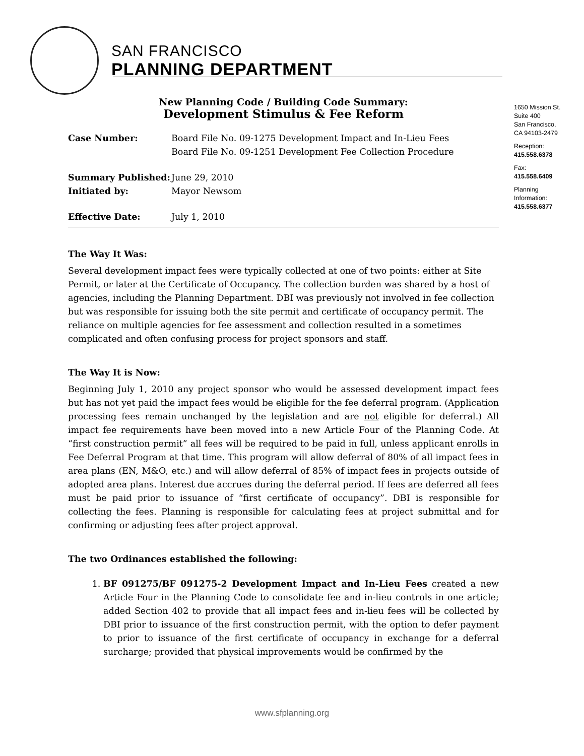SAN FRANCISCO
PLANNING DEPARTMENT
1650 Mission St.
Suite 400
San Francisco,
CA 94103-2479
Reception:
415.558.6378
Fax:
415.558.6409
Planning
Information:
415.558.6377
New Planning Code / Building Code Summary:
Development Stimulus & Fee Reform
Case Number: Board File No. 09-1275 Development Impact and In-Lieu Fees
Board File No. 09-1251 Development Fee Collection Procedure
Summary Published: June 29, 2010
Initiated by: Mayor Newsom
Effective Date: July 1, 2010
The Way It Was:
Several development impact fees were typically collected at one of two points: either at Site Permit, or later at the Certificate of Occupancy. The collection burden was shared by a host of agencies, including the Planning Department. DBI was previously not involved in fee collection but was responsible for issuing both the site permit and certificate of occupancy permit. The reliance on multiple agencies for fee assessment and collection resulted in a sometimes complicated and often confusing process for project sponsors and staff.
The Way It is Now:
Beginning July 1, 2010 any project sponsor who would be assessed development impact fees but has not yet paid the impact fees would be eligible for the fee deferral program. (Application processing fees remain unchanged by the legislation and are not eligible for deferral.) All impact fee requirements have been moved into a new Article Four of the Planning Code. At “first construction permit” all fees will be required to be paid in full, unless applicant enrolls in Fee Deferral Program at that time. This program will allow deferral of 80% of all impact fees in area plans (EN, M&O, etc.) and will allow deferral of 85% of impact fees in projects outside of adopted area plans. Interest due accrues during the deferral period. If fees are deferred all fees must be paid prior to issuance of “first certificate of occupancy”. DBI is responsible for collecting the fees. Planning is responsible for calculating fees at project submittal and for confirming or adjusting fees after project approval.
The two Ordinances established the following:
1. BF 091275/BF 091275-2 Development Impact and In-Lieu Fees created a new Article Four in the Planning Code to consolidate fee and in-lieu controls in one article; added Section 402 to provide that all impact fees and in-lieu fees will be collected by DBI prior to issuance of the first construction permit, with the option to defer payment to prior to issuance of the first certificate of occupancy in exchange for a deferral surcharge; provided that physical improvements would be confirmed by the
www.sfplanning.org